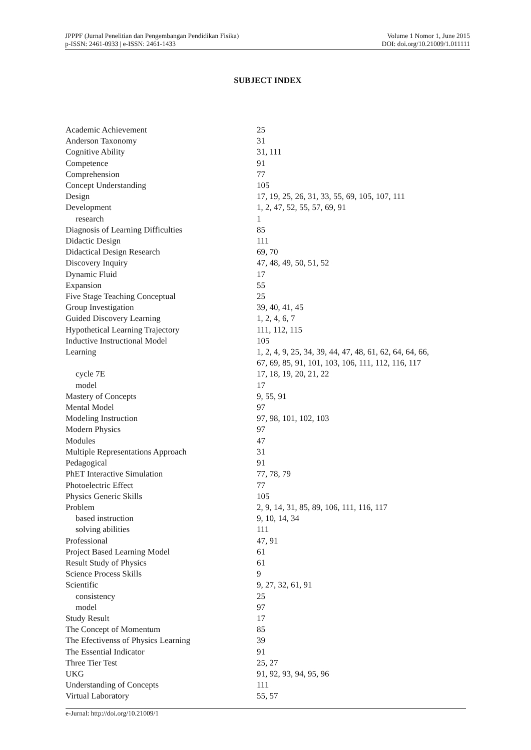JPPPF (Jurnal Penelitian dan Pengembangan Pendidikan Fisika)
p-ISSN: 2461-0933 | e-ISSN: 2461-1433
Volume 1 Nomor 1, June 2015
DOI: doi.org/10.21009/1.011111
SUBJECT INDEX
| Academic Achievement | 25 |
| Anderson Taxonomy | 31 |
| Cognitive Ability | 31, 111 |
| Competence | 91 |
| Comprehension | 77 |
| Concept Understanding | 105 |
| Design | 17, 19, 25, 26, 31, 33, 55, 69, 105, 107, 111 |
| Development | 1, 2, 47, 52, 55, 57, 69, 91 |
| research | 1 |
| Diagnosis of Learning Difficulties | 85 |
| Didactic Design | 111 |
| Didactical Design Research | 69, 70 |
| Discovery Inquiry | 47, 48, 49, 50, 51, 52 |
| Dynamic Fluid | 17 |
| Expansion | 55 |
| Five Stage Teaching Conceptual | 25 |
| Group Investigation | 39, 40, 41, 45 |
| Guided Discovery Learning | 1, 2, 4, 6, 7 |
| Hypothetical Learning Trajectory | 111, 112, 115 |
| Inductive Instructional Model | 105 |
| Learning | 1, 2, 4, 9, 25, 34, 39, 44, 47, 48, 61, 62, 64, 64, 66, 67, 69, 85, 91, 101, 103, 106, 111, 112, 116, 117 |
| cycle 7E | 17, 18, 19, 20, 21, 22 |
| model | 17 |
| Mastery of Concepts | 9, 55, 91 |
| Mental Model | 97 |
| Modeling Instruction | 97, 98, 101, 102, 103 |
| Modern Physics | 97 |
| Modules | 47 |
| Multiple Representations Approach | 31 |
| Pedagogical | 91 |
| PhET Interactive Simulation | 77, 78, 79 |
| Photoelectric Effect | 77 |
| Physics Generic Skills | 105 |
| Problem | 2, 9, 14, 31, 85, 89, 106, 111, 116, 117 |
| based instruction | 9, 10, 14, 34 |
| solving abilities | 111 |
| Professional | 47, 91 |
| Project Based Learning Model | 61 |
| Result Study of Physics | 61 |
| Science Process Skills | 9 |
| Scientific | 9, 27, 32, 61, 91 |
| consistency | 25 |
| model | 97 |
| Study Result | 17 |
| The Concept of Momentum | 85 |
| The Efectivenss of Physics Learning | 39 |
| The Essential Indicator | 91 |
| Three Tier Test | 25, 27 |
| UKG | 91, 92, 93, 94, 95, 96 |
| Understanding of Concepts | 111 |
| Virtual Laboratory | 55, 57 |
e-Jurnal: http://doi.org/10.21009/1